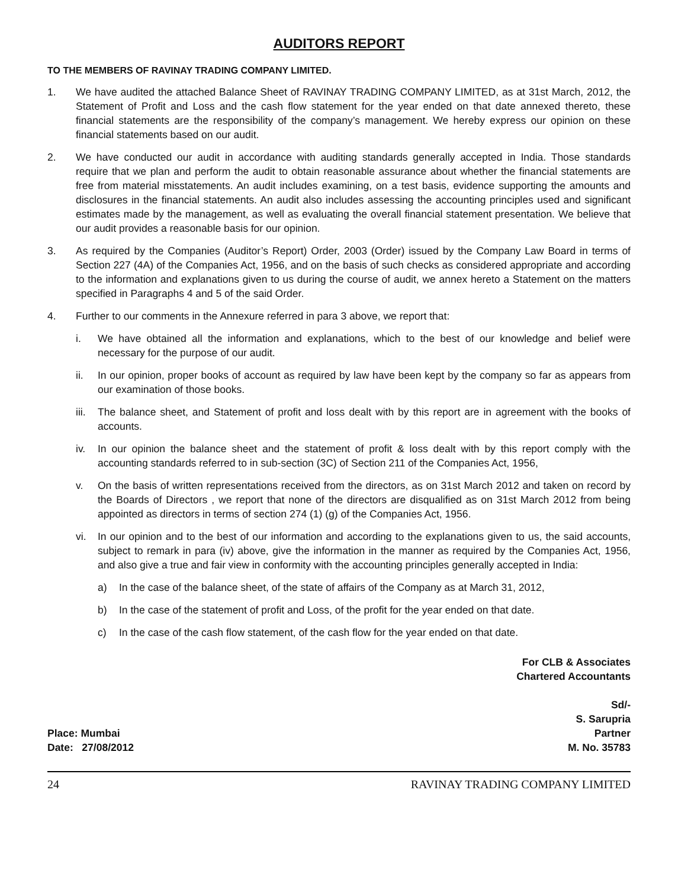AUDITORS REPORT
TO THE MEMBERS OF RAVINAY TRADING COMPANY LIMITED.
1. We have audited the attached Balance Sheet of RAVINAY TRADING COMPANY LIMITED, as at 31st March, 2012, the Statement of Profit and Loss and the cash flow statement for the year ended on that date annexed thereto, these financial statements are the responsibility of the company’s management. We hereby express our opinion on these financial statements based on our audit.
2. We have conducted our audit in accordance with auditing standards generally accepted in India. Those standards require that we plan and perform the audit to obtain reasonable assurance about whether the financial statements are free from material misstatements. An audit includes examining, on a test basis, evidence supporting the amounts and disclosures in the financial statements. An audit also includes assessing the accounting principles used and significant estimates made by the management, as well as evaluating the overall financial statement presentation. We believe that our audit provides a reasonable basis for our opinion.
3. As required by the Companies (Auditor’s Report) Order, 2003 (Order) issued by the Company Law Board in terms of Section 227 (4A) of the Companies Act, 1956, and on the basis of such checks as considered appropriate and according to the information and explanations given to us during the course of audit, we annex hereto a Statement on the matters specified in Paragraphs 4 and 5 of the said Order.
4. Further to our comments in the Annexure referred in para 3 above, we report that:
i. We have obtained all the information and explanations, which to the best of our knowledge and belief were necessary for the purpose of our audit.
ii. In our opinion, proper books of account as required by law have been kept by the company so far as appears from our examination of those books.
iii.
The balance sheet, and Statement of profit and loss dealt with by this report are in agreement with the books of accounts.
iv. In our opinion the balance sheet and the statement of profit & loss dealt with by this report comply with the accounting standards referred to in sub-section (3C) of Section 211 of the Companies Act, 1956,
v. On the basis of written representations received from the directors, as on 31st March 2012 and taken on record by the Boards of Directors , we report that none of the directors are disqualified as on 31st March 2012 from being appointed as directors in terms of section 274 (1) (g) of the Companies Act, 1956.
vi. In our opinion and to the best of our information and according to the explanations given to us, the said accounts, subject to remark in para (iv) above, give the information in the manner as required by the Companies Act, 1956, and also give a true and fair view in conformity with the accounting principles generally accepted in India:
a) In the case of the balance sheet, of the state of affairs of the Company as at March 31, 2012,
b) In the case of the statement of profit and Loss, of the profit for the year ended on that date.
c) In the case of the cash flow statement, of the cash flow for the year ended on that date.
For CLB & Associates
Chartered Accountants
Place: Mumbai
Date: 27/08/2012
Sd/-
S. Sarupria
Partner
M. No. 35783
24 RAVINAY TRADING COMPANY LIMITED